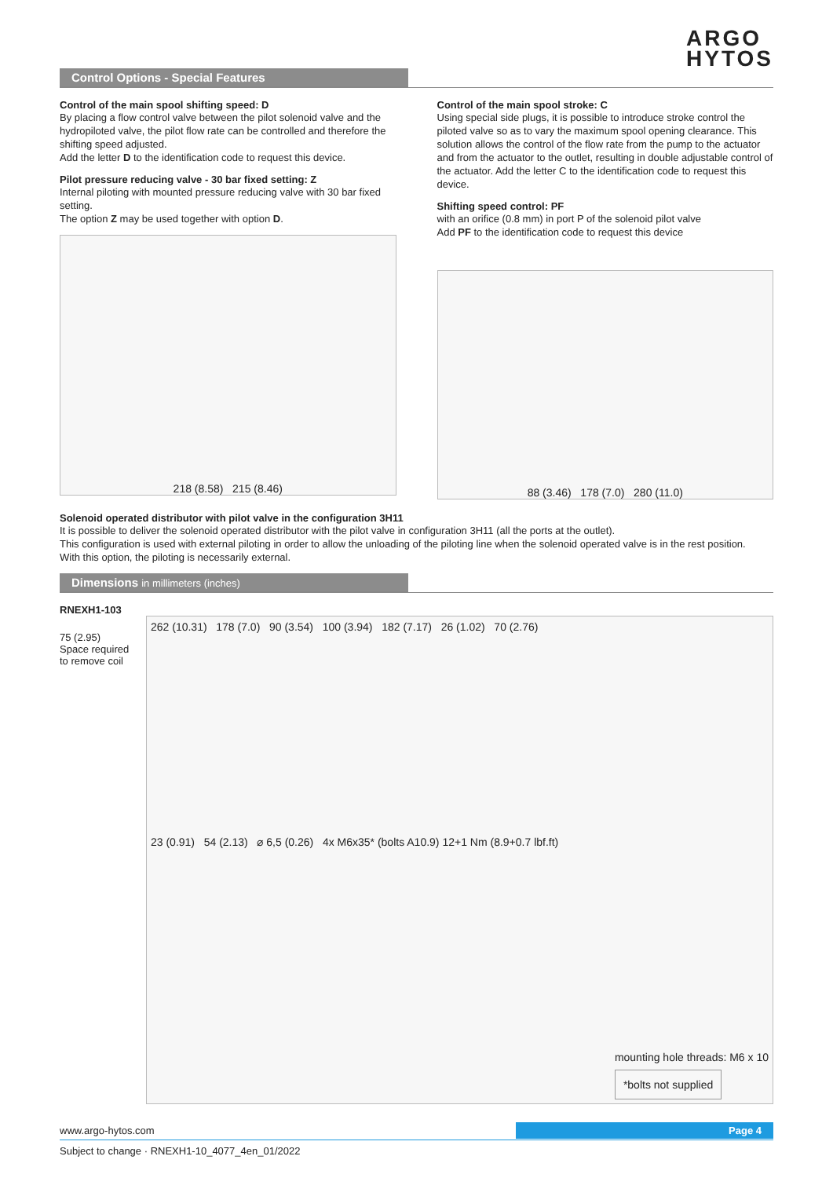ARGO
HYTOS
Control Options - Special Features
Control of the main spool shifting speed: D
By placing a flow control valve between the pilot solenoid valve and the hydropiloted valve, the pilot flow rate can be controlled and therefore the shifting speed adjusted.
Add the letter D to the identification code to request this device.
Pilot pressure reducing valve - 30 bar fixed setting: Z
Internal piloting with mounted pressure reducing valve with 30 bar fixed setting.
The option Z may be used together with option D.
218 (8.58) 215 (8.46)
Control of the main spool stroke: C
Using special side plugs, it is possible to introduce stroke control the piloted valve so as to vary the maximum spool opening clearance. This solution allows the control of the flow rate from the pump to the actuator and from the actuator to the outlet, resulting in double adjustable control of the actuator. Add the letter C to the identification code to request this device.
Shifting speed control: PF
with an orifice (0.8 mm) in port P of the solenoid pilot valve
Add PF to the identification code to request this device
88 (3.46) 178 (7.0) 280 (11.0)
Solenoid operated distributor with pilot valve in the configuration 3H11
It is possible to deliver the solenoid operated distributor with the pilot valve in configuration 3H11 (all the ports at the outlet).
This configuration is used with external piloting in order to allow the unloading of the piloting line when the solenoid operated valve is in the rest position.
With this option, the piloting is necessarily external.
Dimensions in millimeters (inches)
RNEXH1-103
75 (2.95)
Space required to remove coil
262 (10.31) 178 (7.0) 90 (3.54) 100 (3.94) 182 (7.17) 26 (1.02) 70 (2.76)
23 (0.91) 54 (2.13) ⌀ 6,5 (0.26) 4x M6x35* (bolts A10.9) 12+1 Nm (8.9+0.7 lbf.ft)
mounting hole threads: M6 x 10
*bolts not supplied
www.argo-hytos.com
Page 4
Subject to change · RNEXH1-10_4077_4en_01/2022